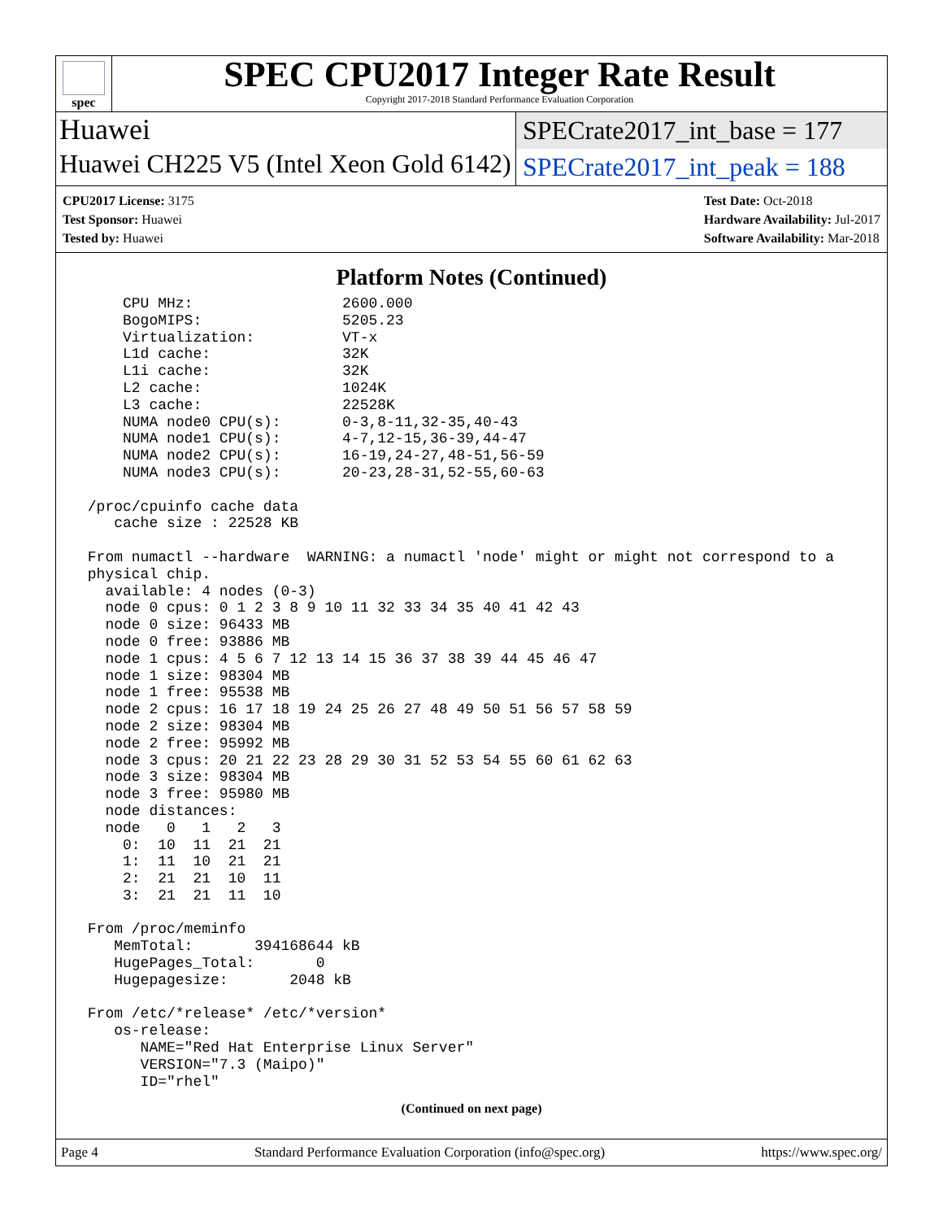spec
SPEC CPU2017 Integer Rate Result
Copyright 2017-2018 Standard Performance Evaluation Corporation
Huawei
SPECrate2017_int_base = 177
Huawei CH225 V5 (Intel Xeon Gold 6142)
SPECrate2017_int_peak = 188
CPU2017 License: 3175
Test Sponsor: Huawei
Tested by: Huawei
Test Date: Oct-2018
Hardware Availability: Jul-2017
Software Availability: Mar-2018
Platform Notes (Continued)
     CPU MHz:                 2600.000
     BogoMIPS:                5205.23
     Virtualization:          VT-x
     L1d cache:               32K
     L1i cache:               32K
     L2 cache:                1024K
     L3 cache:                22528K
     NUMA node0 CPU(s):       0-3,8-11,32-35,40-43
     NUMA node1 CPU(s):       4-7,12-15,36-39,44-47
     NUMA node2 CPU(s):       16-19,24-27,48-51,56-59
     NUMA node3 CPU(s):       20-23,28-31,52-55,60-63

 /proc/cpuinfo cache data
    cache size : 22528 KB

 From numactl --hardware  WARNING: a numactl 'node' might or might not correspond to a
 physical chip.
   available: 4 nodes (0-3)
   node 0 cpus: 0 1 2 3 8 9 10 11 32 33 34 35 40 41 42 43
   node 0 size: 96433 MB
   node 0 free: 93886 MB
   node 1 cpus: 4 5 6 7 12 13 14 15 36 37 38 39 44 45 46 47
   node 1 size: 98304 MB
   node 1 free: 95538 MB
   node 2 cpus: 16 17 18 19 24 25 26 27 48 49 50 51 56 57 58 59
   node 2 size: 98304 MB
   node 2 free: 95992 MB
   node 3 cpus: 20 21 22 23 28 29 30 31 52 53 54 55 60 61 62 63
   node 3 size: 98304 MB
   node 3 free: 95980 MB
   node distances:
   node   0   1   2   3
     0:  10  11  21  21
     1:  11  10  21  21
     2:  21  21  10  11
     3:  21  21  11  10

 From /proc/meminfo
    MemTotal:       394168644 kB
    HugePages_Total:       0
    Hugepagesize:       2048 kB

 From /etc/*release* /etc/*version*
    os-release:
       NAME="Red Hat Enterprise Linux Server"
       VERSION="7.3 (Maipo)"
       ID="rhel"
(Continued on next page)
Page 4 Standard Performance Evaluation Corporation (info@spec.org) https://www.spec.org/